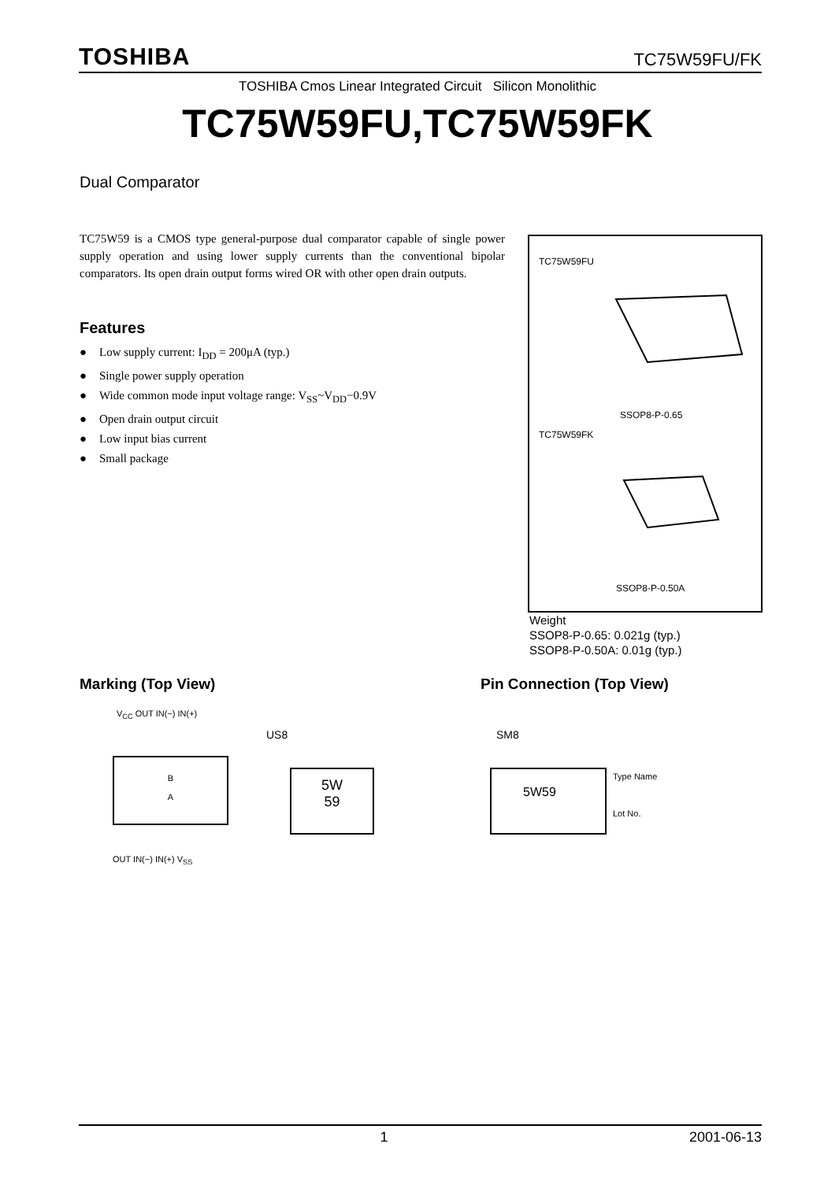TOSHIBA TC75W59FU/FK
TOSHIBA Cmos Linear Integrated Circuit Silicon Monolithic
TC75W59FU,TC75W59FK
Dual Comparator
TC75W59 is a CMOS type general-purpose dual comparator capable of single power supply operation and using lower supply currents than the conventional bipolar comparators. Its open drain output forms wired OR with other open drain outputs.
Features
● Low supply current: I<sub>DD</sub> = 200μA (typ.)
● Single power supply operation
● Wide common mode input voltage range: V<sub>SS</sub>~V<sub>DD</sub>−0.9V
● Open drain output circuit
● Low input bias current
● Small package
TC75W59FU
SSOP8-P-0.65
TC75W59FK
SSOP8-P-0.50A
Weight
SSOP8-P-0.65: 0.021g (typ.)
SSOP8-P-0.50A: 0.01g (typ.)
Marking (Top View) Pin Connection (Top View)
V<sub>CC</sub> OUT IN(−) IN(+)
B
A
OUT IN(−) IN(+) V<sub>SS</sub>
US8
5W
59
SM8
5W59 Type Name
Lot No.
1 2001-06-13